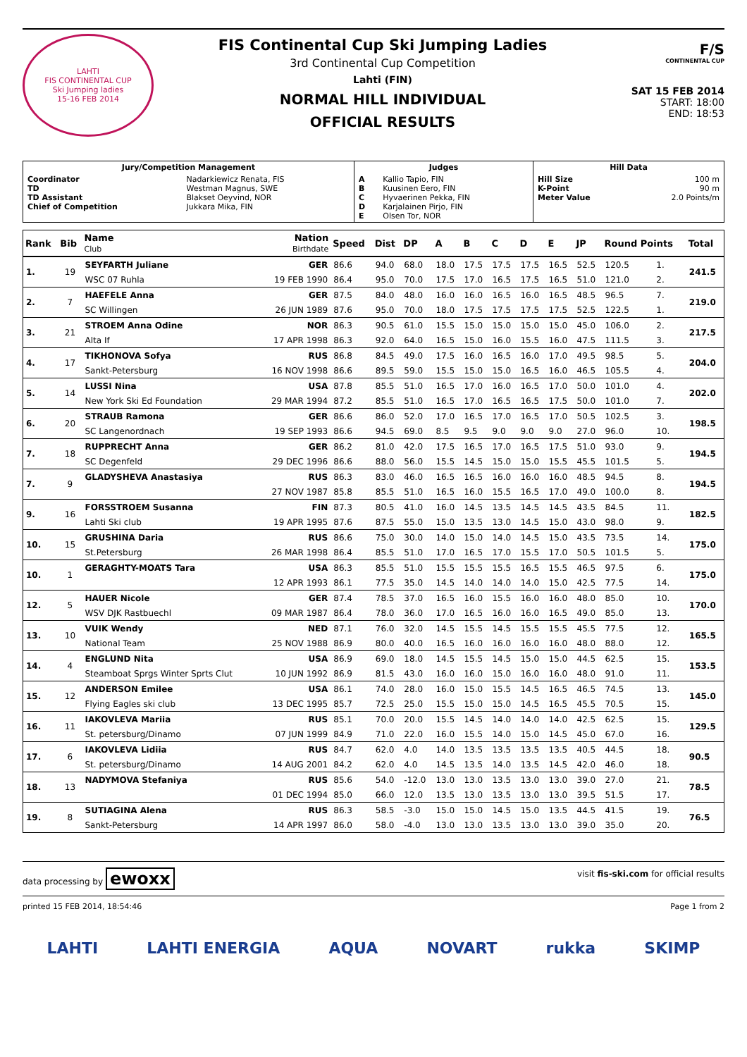LAHTI
FIS CONTINENTAL CUP
Ski Jumping ladies
15-16 FEB 2014
FIS Continental Cup Ski Jumping Ladies
3rd Continental Cup Competition
Lahti (FIN)
NORMAL HILL INDIVIDUAL
OFFICIAL RESULTS
F/S
CONTINENTAL CUP
SAT 15 FEB 2014
START: 18:00
END: 18:53
| Jury/Competition Management | | Judges | | Hill Data | |
| --- | --- | --- | --- | --- | --- |
| Coordinator TD TD Assistant Chief of Competition | Nadarkiewicz Renata, FIS Westman Magnus, SWE Blakset Oeyvind, NOR Jukkara Mika, FIN | A B C D E | Kallio Tapio, FIN Kuusinen Eero, FIN Hyvaerinen Pekka, FIN Karjalainen Pirjo, FIN Olsen Tor, NOR | Hill Size K-Point Meter Value | 100 m 90 m 2.0 Points/m |
| Rank | Bib | Name Club | Nation Birthdate | Speed | Dist | DP | A | B | C | D | E | JP | Round Points | | Total |
| --- | --- | --- | --- | --- | --- | --- | --- | --- | --- | --- | --- | --- | --- | --- | --- |
| 1. | 19 | SEYFARTH Juliane | GER | 86.6 | 94.0 | 68.0 | 18.0 | 17.5 | 17.5 | 17.5 | 16.5 | 52.5 | 120.5 | 1. | 241.5 |
| | | WSC 07 Ruhla | 19 FEB 1990 | 86.4 | 95.0 | 70.0 | 17.5 | 17.0 | 16.5 | 17.5 | 16.5 | 51.0 | 121.0 | 2. | |
| 2. | 7 | HAEFELE Anna | GER | 87.5 | 84.0 | 48.0 | 16.0 | 16.0 | 16.5 | 16.0 | 16.5 | 48.5 | 96.5 | 7. | 219.0 |
| | | SC Willingen | 26 JUN 1989 | 87.6 | 95.0 | 70.0 | 18.0 | 17.5 | 17.5 | 17.5 | 17.5 | 52.5 | 122.5 | 1. | |
| 3. | 21 | STROEM Anna Odine | NOR | 86.3 | 90.5 | 61.0 | 15.5 | 15.0 | 15.0 | 15.0 | 15.0 | 45.0 | 106.0 | 2. | 217.5 |
| | | Alta If | 17 APR 1998 | 86.3 | 92.0 | 64.0 | 16.5 | 15.0 | 16.0 | 15.5 | 16.0 | 47.5 | 111.5 | 3. | |
| 4. | 17 | TIKHONOVA Sofya | RUS | 86.8 | 84.5 | 49.0 | 17.5 | 16.0 | 16.5 | 16.0 | 17.0 | 49.5 | 98.5 | 5. | 204.0 |
| | | Sankt-Petersburg | 16 NOV 1998 | 86.6 | 89.5 | 59.0 | 15.5 | 15.0 | 15.0 | 16.5 | 16.0 | 46.5 | 105.5 | 4. | |
| 5. | 14 | LUSSI Nina | USA | 87.8 | 85.5 | 51.0 | 16.5 | 17.0 | 16.0 | 16.5 | 17.0 | 50.0 | 101.0 | 4. | 202.0 |
| | | New York Ski Ed Foundation | 29 MAR 1994 | 87.2 | 85.5 | 51.0 | 16.5 | 17.0 | 16.5 | 16.5 | 17.5 | 50.0 | 101.0 | 7. | |
| 6. | 20 | STRAUB Ramona | GER | 86.6 | 86.0 | 52.0 | 17.0 | 16.5 | 17.0 | 16.5 | 17.0 | 50.5 | 102.5 | 3. | 198.5 |
| | | SC Langenordnach | 19 SEP 1993 | 86.6 | 94.5 | 69.0 | 8.5 | 9.5 | 9.0 | 9.0 | 9.0 | 27.0 | 96.0 | 10. | |
| 7. | 18 | RUPPRECHT Anna | GER | 86.2 | 81.0 | 42.0 | 17.5 | 16.5 | 17.0 | 16.5 | 17.5 | 51.0 | 93.0 | 9. | 194.5 |
| | | SC Degenfeld | 29 DEC 1996 | 86.6 | 88.0 | 56.0 | 15.5 | 14.5 | 15.0 | 15.0 | 15.5 | 45.5 | 101.5 | 5. | |
| 7. | 9 | GLADYSHEVA Anastasiya | RUS | 86.3 | 83.0 | 46.0 | 16.5 | 16.5 | 16.0 | 16.0 | 16.0 | 48.5 | 94.5 | 8. | 194.5 |
| | | | 27 NOV 1987 | 85.8 | 85.5 | 51.0 | 16.5 | 16.0 | 15.5 | 16.5 | 17.0 | 49.0 | 100.0 | 8. | |
| 9. | 16 | FORSSTROEM Susanna | FIN | 87.3 | 80.5 | 41.0 | 16.0 | 14.5 | 13.5 | 14.5 | 14.5 | 43.5 | 84.5 | 11. | 182.5 |
| | | Lahti Ski club | 19 APR 1995 | 87.6 | 87.5 | 55.0 | 15.0 | 13.5 | 13.0 | 14.5 | 15.0 | 43.0 | 98.0 | 9. | |
| 10. | 15 | GRUSHINA Daria | RUS | 86.6 | 75.0 | 30.0 | 14.0 | 15.0 | 14.0 | 14.5 | 15.0 | 43.5 | 73.5 | 14. | 175.0 |
| | | St.Petersburg | 26 MAR 1998 | 86.4 | 85.5 | 51.0 | 17.0 | 16.5 | 17.0 | 15.5 | 17.0 | 50.5 | 101.5 | 5. | |
| 10. | 1 | GERAGHTY-MOATS Tara | USA | 86.3 | 85.5 | 51.0 | 15.5 | 15.5 | 15.5 | 16.5 | 15.5 | 46.5 | 97.5 | 6. | 175.0 |
| | | | 12 APR 1993 | 86.1 | 77.5 | 35.0 | 14.5 | 14.0 | 14.0 | 14.0 | 15.0 | 42.5 | 77.5 | 14. | |
| 12. | 5 | HAUER Nicole | GER | 87.4 | 78.5 | 37.0 | 16.5 | 16.0 | 15.5 | 16.0 | 16.0 | 48.0 | 85.0 | 10. | 170.0 |
| | | WSV DJK Rastbuechl | 09 MAR 1987 | 86.4 | 78.0 | 36.0 | 17.0 | 16.5 | 16.0 | 16.0 | 16.5 | 49.0 | 85.0 | 13. | |
| 13. | 10 | VUIK Wendy | NED | 87.1 | 76.0 | 32.0 | 14.5 | 15.5 | 14.5 | 15.5 | 15.5 | 45.5 | 77.5 | 12. | 165.5 |
| | | National Team | 25 NOV 1988 | 86.9 | 80.0 | 40.0 | 16.5 | 16.0 | 16.0 | 16.0 | 16.0 | 48.0 | 88.0 | 12. | |
| 14. | 4 | ENGLUND Nita | USA | 86.9 | 69.0 | 18.0 | 14.5 | 15.5 | 14.5 | 15.0 | 15.0 | 44.5 | 62.5 | 15. | 153.5 |
| | | Steamboat Sprgs Winter Sprts Clut | 10 JUN 1992 | 86.9 | 81.5 | 43.0 | 16.0 | 16.0 | 15.0 | 16.0 | 16.0 | 48.0 | 91.0 | 11. | |
| 15. | 12 | ANDERSON Emilee | USA | 86.1 | 74.0 | 28.0 | 16.0 | 15.0 | 15.5 | 14.5 | 16.5 | 46.5 | 74.5 | 13. | 145.0 |
| | | Flying Eagles ski club | 13 DEC 1995 | 85.7 | 72.5 | 25.0 | 15.5 | 15.0 | 15.0 | 14.5 | 16.5 | 45.5 | 70.5 | 15. | |
| 16. | 11 | IAKOVLEVA Mariia | RUS | 85.1 | 70.0 | 20.0 | 15.5 | 14.5 | 14.0 | 14.0 | 14.0 | 42.5 | 62.5 | 15. | 129.5 |
| | | St. petersburg/Dinamo | 07 JUN 1999 | 84.9 | 71.0 | 22.0 | 16.0 | 15.5 | 14.0 | 15.0 | 14.5 | 45.0 | 67.0 | 16. | |
| 17. | 6 | IAKOVLEVA Lidiia | RUS | 84.7 | 62.0 | 4.0 | 14.0 | 13.5 | 13.5 | 13.5 | 13.5 | 40.5 | 44.5 | 18. | 90.5 |
| | | St. petersburg/Dinamo | 14 AUG 2001 | 84.2 | 62.0 | 4.0 | 14.5 | 13.5 | 14.0 | 13.5 | 14.5 | 42.0 | 46.0 | 18. | |
| 18. | 13 | NADYMOVA Stefaniya | RUS | 85.6 | 54.0 | -12.0 | 13.0 | 13.0 | 13.5 | 13.0 | 13.0 | 39.0 | 27.0 | 21. | 78.5 |
| | | | 01 DEC 1994 | 85.0 | 66.0 | 12.0 | 13.5 | 13.0 | 13.5 | 13.0 | 13.0 | 39.5 | 51.5 | 17. | |
| 19. | 8 | SUTIAGINA Alena | RUS | 86.3 | 58.5 | -3.0 | 15.0 | 15.0 | 14.5 | 15.0 | 13.5 | 44.5 | 41.5 | 19. | 76.5 |
| | | Sankt-Petersburg | 14 APR 1997 | 86.0 | 58.0 | -4.0 | 13.0 | 13.0 | 13.5 | 13.0 | 13.0 | 39.0 | 35.0 | 20. | |
data processing by ewoxx
visit fis-ski.com for official results
printed 15 FEB 2014, 18:54:46 Page 1 from 2
LAHTI LAHTI ENERGIA AQUA NOVART rukka SKIMP